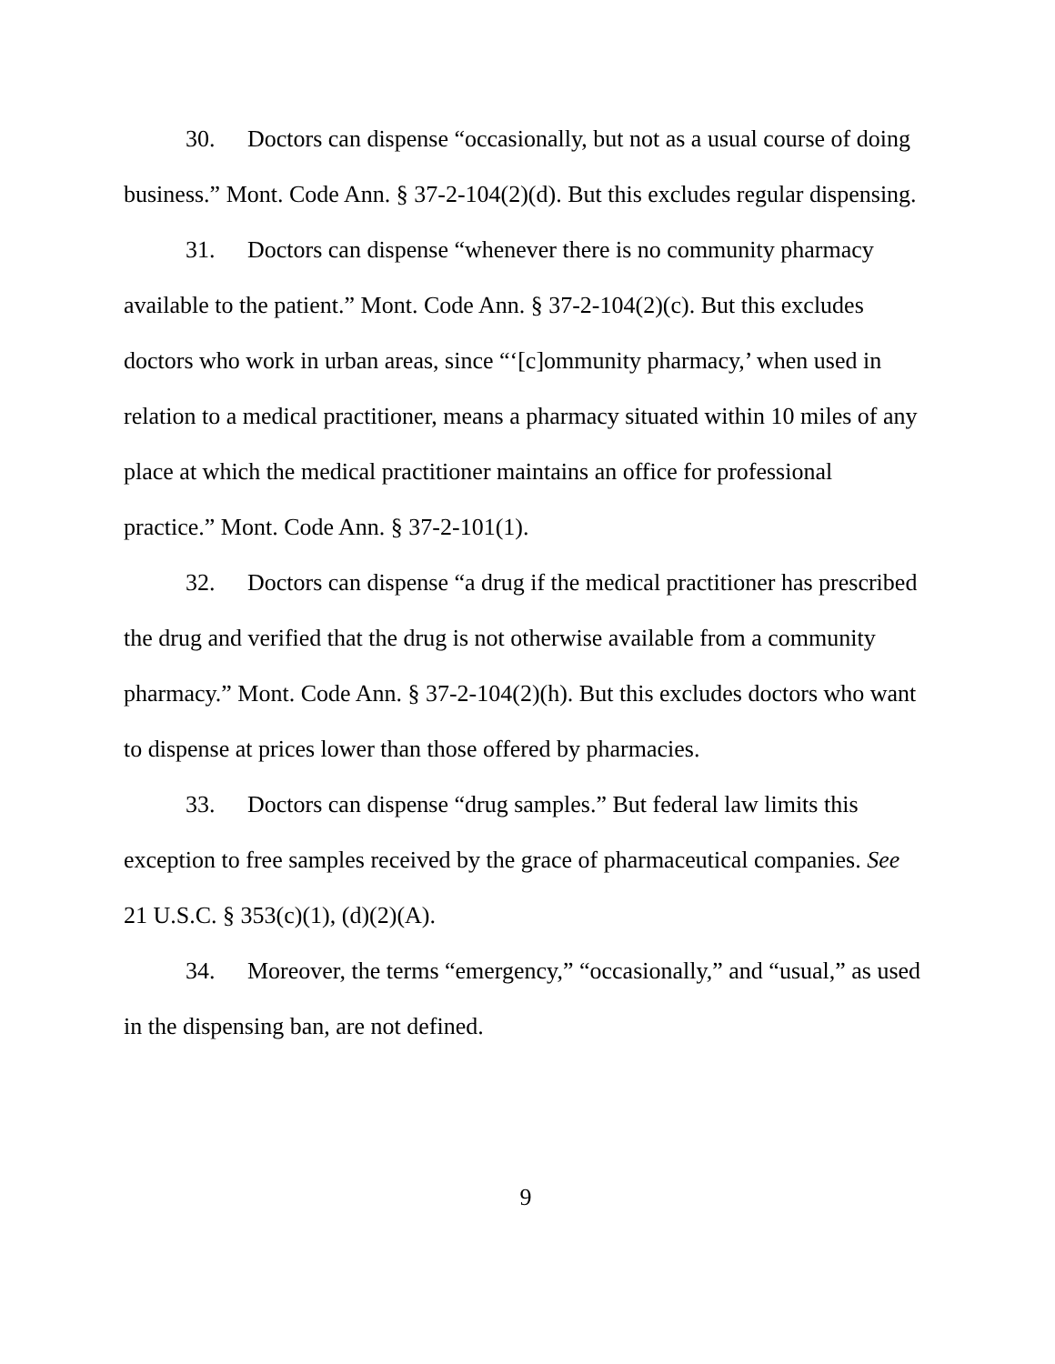30. Doctors can dispense “occasionally, but not as a usual course of doing business.” Mont. Code Ann. § 37-2-104(2)(d). But this excludes regular dispensing.
31. Doctors can dispense “whenever there is no community pharmacy available to the patient.” Mont. Code Ann. § 37-2-104(2)(c). But this excludes doctors who work in urban areas, since “‘[c]ommunity pharmacy,’ when used in relation to a medical practitioner, means a pharmacy situated within 10 miles of any place at which the medical practitioner maintains an office for professional practice.” Mont. Code Ann. § 37-2-101(1).
32. Doctors can dispense “a drug if the medical practitioner has prescribed the drug and verified that the drug is not otherwise available from a community pharmacy.” Mont. Code Ann. § 37-2-104(2)(h). But this excludes doctors who want to dispense at prices lower than those offered by pharmacies.
33. Doctors can dispense “drug samples.” But federal law limits this exception to free samples received by the grace of pharmaceutical companies. See 21 U.S.C. § 353(c)(1), (d)(2)(A).
34. Moreover, the terms “emergency,” “occasionally,” and “usual,” as used in the dispensing ban, are not defined.
9